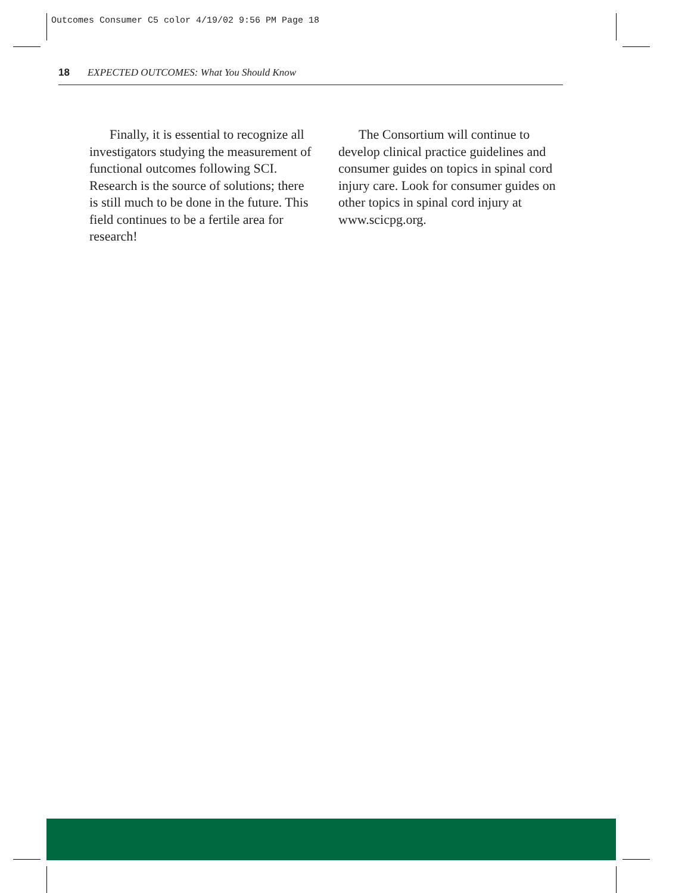Outcomes Consumer C5 color 4/19/02 9:56 PM Page 18
18 EXPECTED OUTCOMES: What You Should Know
Finally, it is essential to recognize all investigators studying the measurement of functional outcomes following SCI. Research is the source of solutions; there is still much to be done in the future. This field continues to be a fertile area for research!
The Consortium will continue to develop clinical practice guidelines and consumer guides on topics in spinal cord injury care. Look for consumer guides on other topics in spinal cord injury at www.scicpg.org.